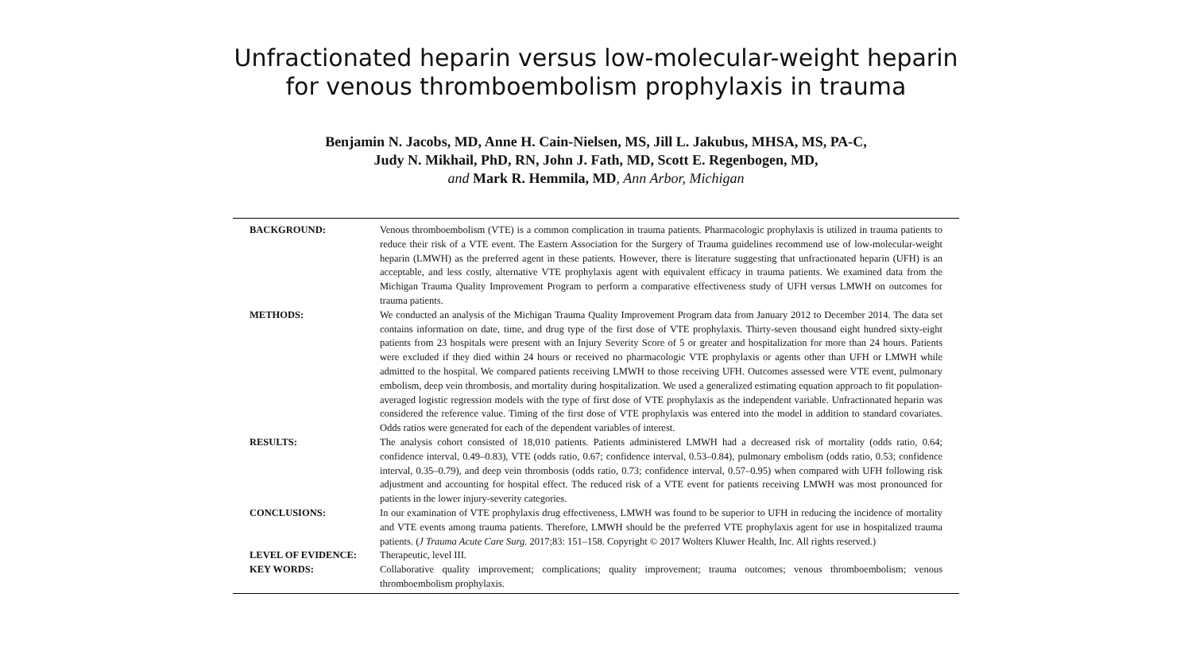Unfractionated heparin versus low-molecular-weight heparin
for venous thromboembolism prophylaxis in trauma
Benjamin N. Jacobs, MD, Anne H. Cain-Nielsen, MS, Jill L. Jakubus, MHSA, MS, PA-C,
Judy N. Mikhail, PhD, RN, John J. Fath, MD, Scott E. Regenbogen, MD,
and Mark R. Hemmila, MD, Ann Arbor, Michigan
BACKGROUND: Venous thromboembolism (VTE) is a common complication in trauma patients. Pharmacologic prophylaxis is utilized in trauma patients to reduce their risk of a VTE event. The Eastern Association for the Surgery of Trauma guidelines recommend use of low-molecular-weight heparin (LMWH) as the preferred agent in these patients. However, there is literature suggesting that unfractionated heparin (UFH) is an acceptable, and less costly, alternative VTE prophylaxis agent with equivalent efficacy in trauma patients. We examined data from the Michigan Trauma Quality Improvement Program to perform a comparative effectiveness study of UFH versus LMWH on outcomes for trauma patients.
METHODS: We conducted an analysis of the Michigan Trauma Quality Improvement Program data from January 2012 to December 2014. The data set contains information on date, time, and drug type of the first dose of VTE prophylaxis. Thirty-seven thousand eight hundred sixty-eight patients from 23 hospitals were present with an Injury Severity Score of 5 or greater and hospitalization for more than 24 hours. Patients were excluded if they died within 24 hours or received no pharmacologic VTE prophylaxis or agents other than UFH or LMWH while admitted to the hospital. We compared patients receiving LMWH to those receiving UFH. Outcomes assessed were VTE event, pulmonary embolism, deep vein thrombosis, and mortality during hospitalization. We used a generalized estimating equation approach to fit population-averaged logistic regression models with the type of first dose of VTE prophylaxis as the independent variable. Unfractionated heparin was considered the reference value. Timing of the first dose of VTE prophylaxis was entered into the model in addition to standard covariates. Odds ratios were generated for each of the dependent variables of interest.
RESULTS: The analysis cohort consisted of 18,010 patients. Patients administered LMWH had a decreased risk of mortality (odds ratio, 0.64; confidence interval, 0.49–0.83), VTE (odds ratio, 0.67; confidence interval, 0.53–0.84), pulmonary embolism (odds ratio, 0.53; confidence interval, 0.35–0.79), and deep vein thrombosis (odds ratio, 0.73; confidence interval, 0.57–0.95) when compared with UFH following risk adjustment and accounting for hospital effect. The reduced risk of a VTE event for patients receiving LMWH was most pronounced for patients in the lower injury-severity categories.
CONCLUSIONS: In our examination of VTE prophylaxis drug effectiveness, LMWH was found to be superior to UFH in reducing the incidence of mortality and VTE events among trauma patients. Therefore, LMWH should be the preferred VTE prophylaxis agent for use in hospitalized trauma patients. (J Trauma Acute Care Surg. 2017;83: 151–158. Copyright © 2017 Wolters Kluwer Health, Inc. All rights reserved.)
LEVEL OF EVIDENCE: Therapeutic, level III.
KEY WORDS: Collaborative quality improvement; complications; quality improvement; trauma outcomes; venous thromboembolism; venous thromboembolism prophylaxis.